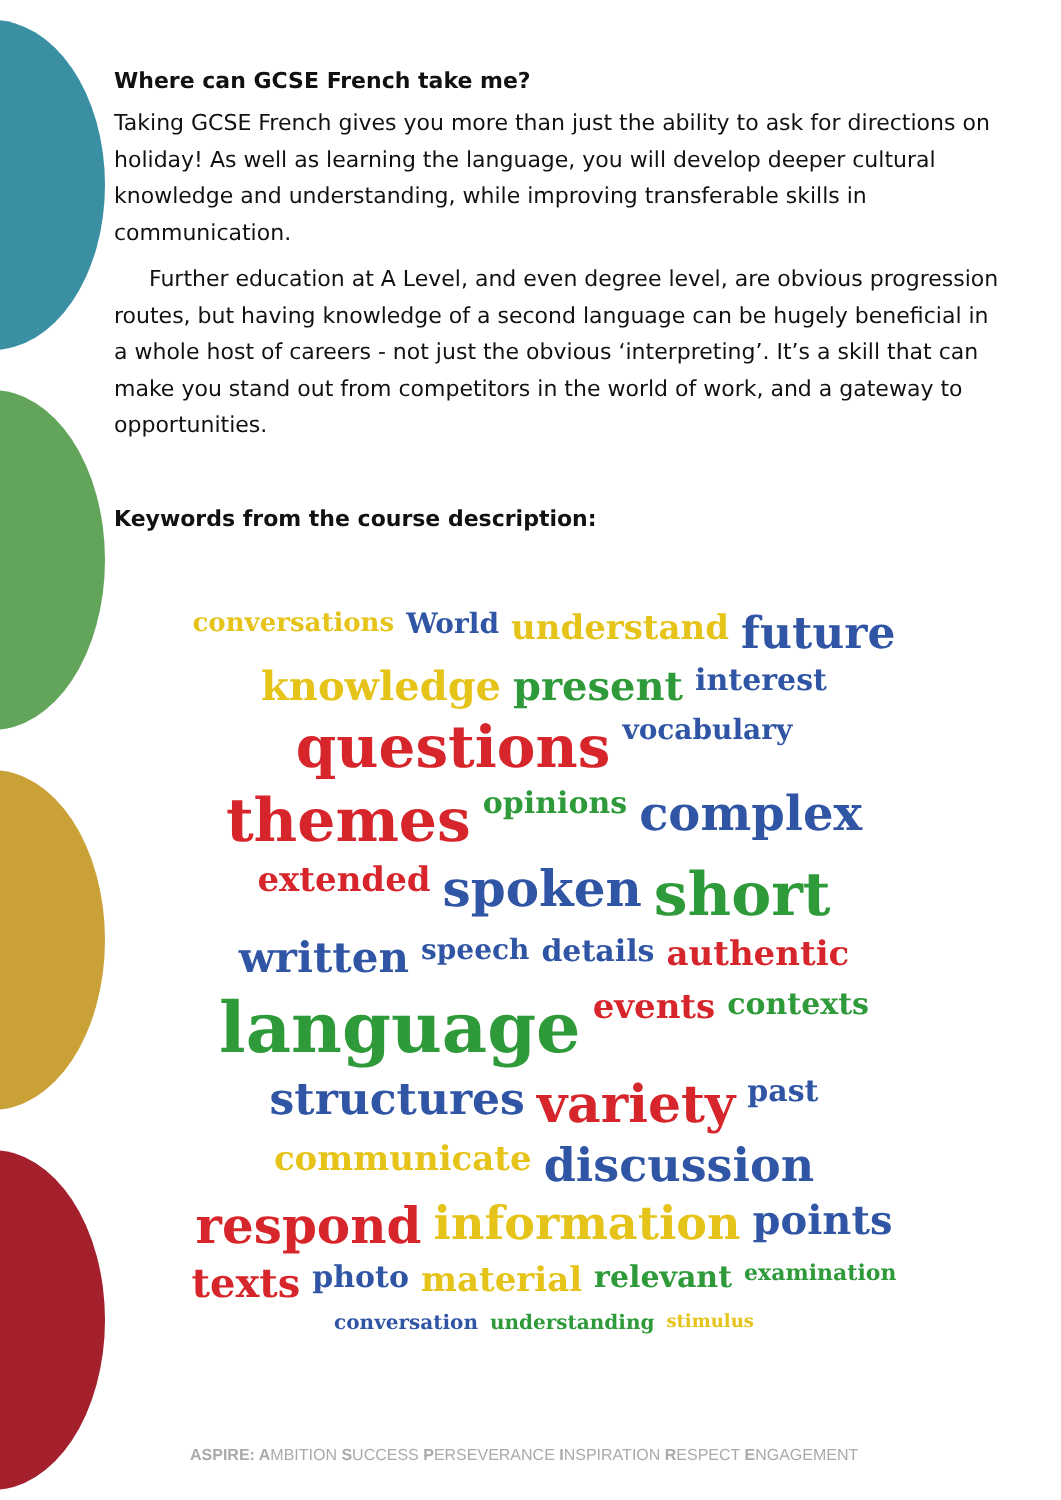Where can GCSE French take me?
Taking GCSE French gives you more than just the ability to ask for directions on holiday! As well as learning the language, you will develop deeper cultural knowledge and understanding, while improving transferable skills in communication.
Further education at A Level, and even degree level, are obvious progression routes, but having knowledge of a second language can be hugely beneficial in a whole host of careers - not just the obvious ‘interpreting’. It’s a skill that can make you stand out from competitors in the world of work, and a gateway to opportunities.
Keywords from the course description:
conversations World understand future knowledge present interest questions vocabulary themes opinions complex extended spoken short written speech details authentic language events contexts structures variety past communicate discussion respond information points texts photo material relevant examination conversation understanding stimulus
ASPIRE: AMBITION SUCCESS PERSEVERANCE INSPIRATION RESPECT ENGAGEMENT